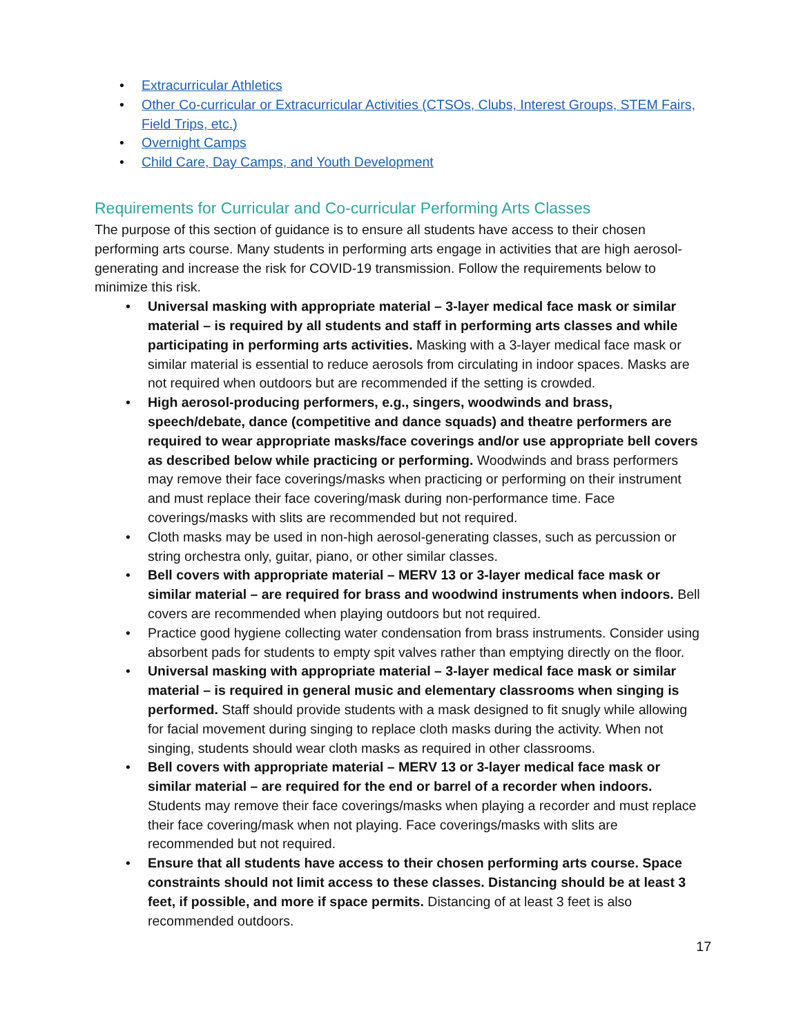• Extracurricular Athletics
• Other Co-curricular or Extracurricular Activities (CTSOs, Clubs, Interest Groups, STEM Fairs, Field Trips, etc.)
• Overnight Camps
• Child Care, Day Camps, and Youth Development
Requirements for Curricular and Co-curricular Performing Arts Classes
The purpose of this section of guidance is to ensure all students have access to their chosen performing arts course. Many students in performing arts engage in activities that are high aerosol-generating and increase the risk for COVID-19 transmission. Follow the requirements below to minimize this risk.
• Universal masking with appropriate material – 3-layer medical face mask or similar material – is required by all students and staff in performing arts classes and while participating in performing arts activities. Masking with a 3-layer medical face mask or similar material is essential to reduce aerosols from circulating in indoor spaces. Masks are not required when outdoors but are recommended if the setting is crowded.
• High aerosol-producing performers, e.g., singers, woodwinds and brass, speech/debate, dance (competitive and dance squads) and theatre performers are required to wear appropriate masks/face coverings and/or use appropriate bell covers as described below while practicing or performing. Woodwinds and brass performers may remove their face coverings/masks when practicing or performing on their instrument and must replace their face covering/mask during non-performance time. Face coverings/masks with slits are recommended but not required.
• Cloth masks may be used in non-high aerosol-generating classes, such as percussion or string orchestra only, guitar, piano, or other similar classes.
• Bell covers with appropriate material – MERV 13 or 3-layer medical face mask or similar material – are required for brass and woodwind instruments when indoors. Bell covers are recommended when playing outdoors but not required.
• Practice good hygiene collecting water condensation from brass instruments. Consider using absorbent pads for students to empty spit valves rather than emptying directly on the floor.
• Universal masking with appropriate material – 3-layer medical face mask or similar material – is required in general music and elementary classrooms when singing is performed. Staff should provide students with a mask designed to fit snugly while allowing for facial movement during singing to replace cloth masks during the activity. When not singing, students should wear cloth masks as required in other classrooms.
• Bell covers with appropriate material – MERV 13 or 3-layer medical face mask or similar material – are required for the end or barrel of a recorder when indoors. Students may remove their face coverings/masks when playing a recorder and must replace their face covering/mask when not playing. Face coverings/masks with slits are recommended but not required.
• Ensure that all students have access to their chosen performing arts course. Space constraints should not limit access to these classes. Distancing should be at least 3 feet, if possible, and more if space permits. Distancing of at least 3 feet is also recommended outdoors.
17